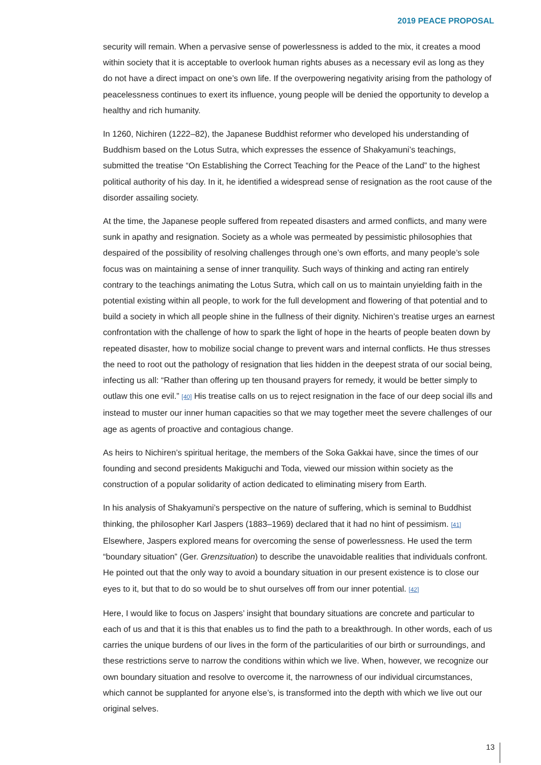2019 PEACE PROPOSAL
security will remain. When a pervasive sense of powerlessness is added to the mix, it creates a mood within society that it is acceptable to overlook human rights abuses as a necessary evil as long as they do not have a direct impact on one’s own life. If the overpowering negativity arising from the pathology of peacelessness continues to exert its influence, young people will be denied the opportunity to develop a healthy and rich humanity.
In 1260, Nichiren (1222–82), the Japanese Buddhist reformer who developed his understanding of Buddhism based on the Lotus Sutra, which expresses the essence of Shakyamuni’s teachings, submitted the treatise “On Establishing the Correct Teaching for the Peace of the Land” to the highest political authority of his day. In it, he identified a widespread sense of resignation as the root cause of the disorder assailing society.
At the time, the Japanese people suffered from repeated disasters and armed conflicts, and many were sunk in apathy and resignation. Society as a whole was permeated by pessimistic philosophies that despaired of the possibility of resolving challenges through one’s own efforts, and many people’s sole focus was on maintaining a sense of inner tranquility. Such ways of thinking and acting ran entirely contrary to the teachings animating the Lotus Sutra, which call on us to maintain unyielding faith in the potential existing within all people, to work for the full development and flowering of that potential and to build a society in which all people shine in the fullness of their dignity. Nichiren’s treatise urges an earnest confrontation with the challenge of how to spark the light of hope in the hearts of people beaten down by repeated disaster, how to mobilize social change to prevent wars and internal conflicts. He thus stresses the need to root out the pathology of resignation that lies hidden in the deepest strata of our social being, infecting us all: “Rather than offering up ten thousand prayers for remedy, it would be better simply to outlaw this one evil.” [40] His treatise calls on us to reject resignation in the face of our deep social ills and instead to muster our inner human capacities so that we may together meet the severe challenges of our age as agents of proactive and contagious change.
As heirs to Nichiren’s spiritual heritage, the members of the Soka Gakkai have, since the times of our founding and second presidents Makiguchi and Toda, viewed our mission within society as the construction of a popular solidarity of action dedicated to eliminating misery from Earth.
In his analysis of Shakyamuni’s perspective on the nature of suffering, which is seminal to Buddhist thinking, the philosopher Karl Jaspers (1883–1969) declared that it had no hint of pessimism. [41] Elsewhere, Jaspers explored means for overcoming the sense of powerlessness. He used the term “boundary situation” (Ger. Grenzsituation) to describe the unavoidable realities that individuals confront. He pointed out that the only way to avoid a boundary situation in our present existence is to close our eyes to it, but that to do so would be to shut ourselves off from our inner potential. [42]
Here, I would like to focus on Jaspers’ insight that boundary situations are concrete and particular to each of us and that it is this that enables us to find the path to a breakthrough. In other words, each of us carries the unique burdens of our lives in the form of the particularities of our birth or surroundings, and these restrictions serve to narrow the conditions within which we live. When, however, we recognize our own boundary situation and resolve to overcome it, the narrowness of our individual circumstances, which cannot be supplanted for anyone else’s, is transformed into the depth with which we live out our original selves.
13